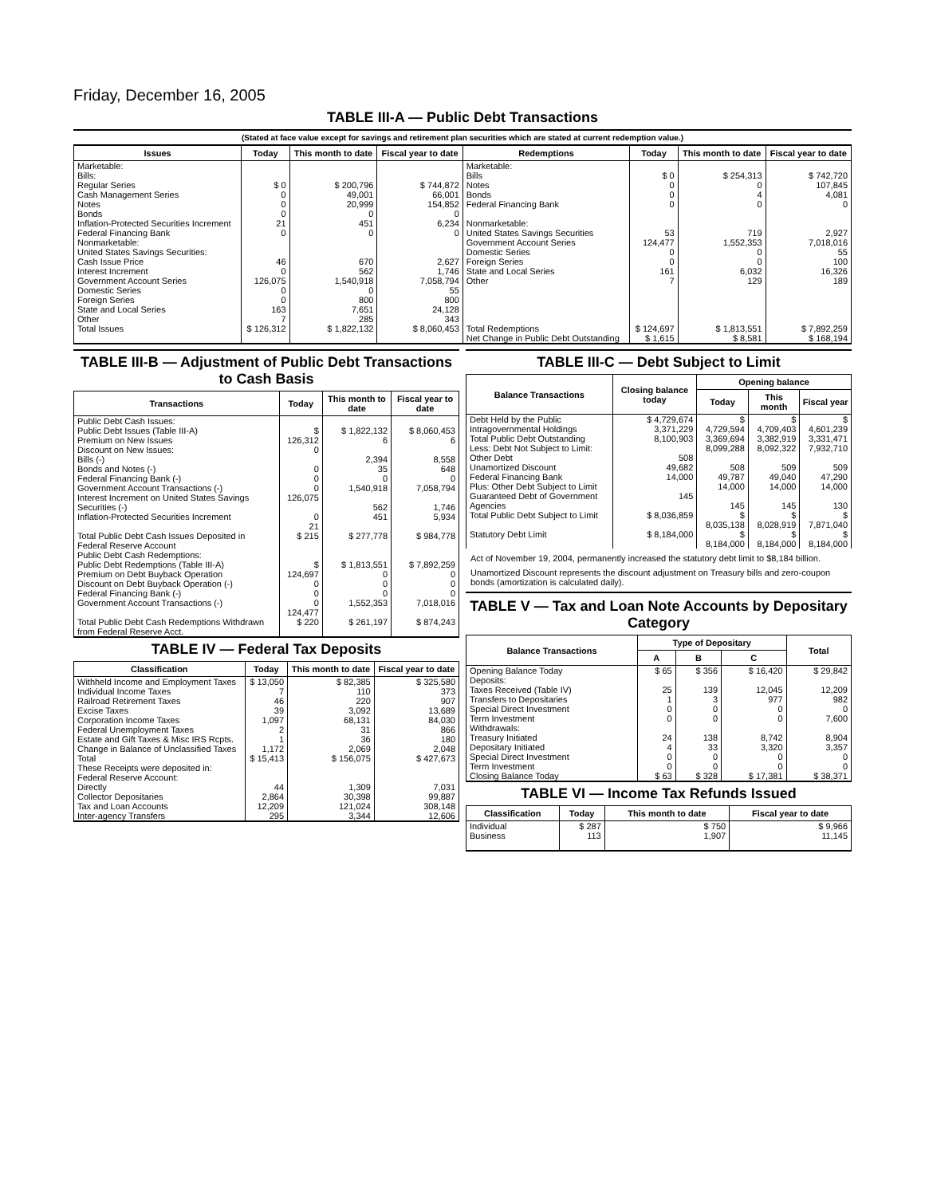Friday, December 16, 2005
TABLE III-A — Public Debt Transactions
(Stated at face value except for savings and retirement plan securities which are stated at current redemption value.)
| Issues | Today | This month to date | Fiscal year to date | Redemptions | Today | This month to date | Fiscal year to date |
| --- | --- | --- | --- | --- | --- | --- | --- |
| Marketable: Bills: Regular Series Cash Management Series Notes Bonds Inflation-Protected Securities Increment Federal Financing Bank Nonmarketable: United States Savings Securities: Cash Issue Price Interest Increment Government Account Series Domestic Series Foreign Series State and Local Series Other | $ 0 0 0 0 21 0 46 0 126,075 0 0 163 7 | $ 200,796 49,001 20,999 0 451 0 670 562 1,540,918 0 800 7,651 285 | $ 744,872 66,001 154,852 0 6,234 0 2,627 1,746 7,058,794 55 800 24,128 343 | Marketable: Bills Notes Bonds Federal Financing Bank Nonmarketable: United States Savings Securities Government Account Series Domestic Series Foreign Series State and Local Series Other | $ 0 0 0 0 53 124,477 0 0 161 7 | $ 254,313 0 4 0 719 1,552,353 0 0 6,032 129 | $ 742,720 107,845 4,081 0 2,927 7,018,016 55 100 16,326 189 |
| Total Issues | $ 126,312 | $ 1,822,132 | $ 8,060,453 | Total Redemptions | $ 124,697 | $ 1,813,551 | $ 7,892,259 |
| | | | | Net Change in Public Debt Outstanding | $ 1,615 | $ 8,581 | $ 168,194 |
TABLE III-B — Adjustment of Public Debt Transactions to Cash Basis
| Transactions | Today | This month to date | Fiscal year to date |
| --- | --- | --- | --- |
| Public Debt Cash Issues: Public Debt Issues (Table III-A) Premium on New Issues Discount on New Issues: Bills (-) Bonds and Notes (-) Federal Financing Bank (-) Government Account Transactions (-) Interest Increment on United States Savings Securities (-) Inflation-Protected Securities Increment | $ 126,312 0 0 0 0 126,075 0 21 | $ 1,822,132 6 2,394 35 0 1,540,918 562 451 | $ 8,060,453 6 8,558 648 0 7,058,794 1,746 5,934 |
| Total Public Debt Cash Issues Deposited in Federal Reserve Account | $ 215 | $ 277,778 | $ 984,778 |
| Public Debt Cash Redemptions: Public Debt Redemptions (Table III-A) Premium on Debt Buyback Operation Discount on Debt Buyback Operation (-) Federal Financing Bank (-) Government Account Transactions (-) | $ 124,697 0 0 0 124,477 | $ 1,813,551 0 0 0 1,552,353 | $ 7,892,259 0 0 0 7,018,016 |
| Total Public Debt Cash Redemptions Withdrawn from Federal Reserve Acct. | $ 220 | $ 261,197 | $ 874,243 |
TABLE IV — Federal Tax Deposits
| Classification | Today | This month to date | Fiscal year to date |
| --- | --- | --- | --- |
| Withheld Income and Employment Taxes Individual Income Taxes Railroad Retirement Taxes Excise Taxes Corporation Income Taxes Federal Unemployment Taxes Estate and Gift Taxes & Misc IRS Rcpts. Change in Balance of Unclassified Taxes | $ 13,050 7 46 39 1,097 2 1 1,172 | $ 82,385 110 220 3,092 68,131 31 36 2,069 | $ 325,580 373 907 13,689 84,030 866 180 2,048 |
| Total | $ 15,413 | $ 156,075 | $ 427,673 |
| These Receipts were deposited in: Federal Reserve Account: Directly Collector Depositaries Tax and Loan Accounts Inter-agency Transfers | 44 2,864 12,209 295 | 1,309 30,398 121,024 3,344 | 7,031 99,887 308,148 12,606 |
TABLE III-C — Debt Subject to Limit
| Balance Transactions | Closing balance today | Opening balance | | |
| --- | --- | --- | --- | --- |
| | | Today | This month | Fiscal year |
| Debt Held by the Public Intragovernmental Holdings Total Public Debt Outstanding Less: Debt Not Subject to Limit: Other Debt Unamortized Discount Federal Financing Bank Plus: Other Debt Subject to Limit Guaranteed Debt of Government Agencies | $ 4,729,674 3,371,229 8,100,903 508 49,682 14,000 145 | $ 4,729,594 3,369,694 8,099,288 508 49,787 14,000 145 | $ 4,709,403 3,382,919 8,092,322 509 49,040 14,000 145 | $ 4,601,239 3,331,471 7,932,710 509 47,290 14,000 130 |
| Total Public Debt Subject to Limit | $ 8,036,859 | $ 8,035,138 | $ 8,028,919 | $ 7,871,040 |
| Statutory Debt Limit | $ 8,184,000 | $ 8,184,000 | $ 8,184,000 | $ 8,184,000 |
Act of November 19, 2004, permanently increased the statutory debt limit to $8,184 billion.
Unamortized Discount represents the discount adjustment on Treasury bills and zero-coupon bonds (amortization is calculated daily).
TABLE V — Tax and Loan Note Accounts by Depositary Category
| Balance Transactions | Type of Depositary | | | Total |
| --- | --- | --- | --- | --- |
| | A | B | C | |
| Opening Balance Today Deposits: Taxes Received (Table IV) Transfers to Depositaries Special Direct Investment Term Investment Withdrawals: Treasury Initiated Depositary Initiated Special Direct Investment Term Investment | $ 65 25 1 0 0 24 4 0 0 | $ 356 139 3 0 0 138 33 0 0 | $ 16,420 12,045 977 0 0 8,742 3,320 0 0 | $ 29,842 12,209 982 0 7,600 8,904 3,357 0 0 |
| Closing Balance Today | $ 63 | $ 328 | $ 17,381 | $ 38,371 |
TABLE VI — Income Tax Refunds Issued
| Classification | Today | This month to date | Fiscal year to date |
| --- | --- | --- | --- |
| Individual Business | $ 287 113 | $ 750 1,907 | $ 9,966 11,145 |